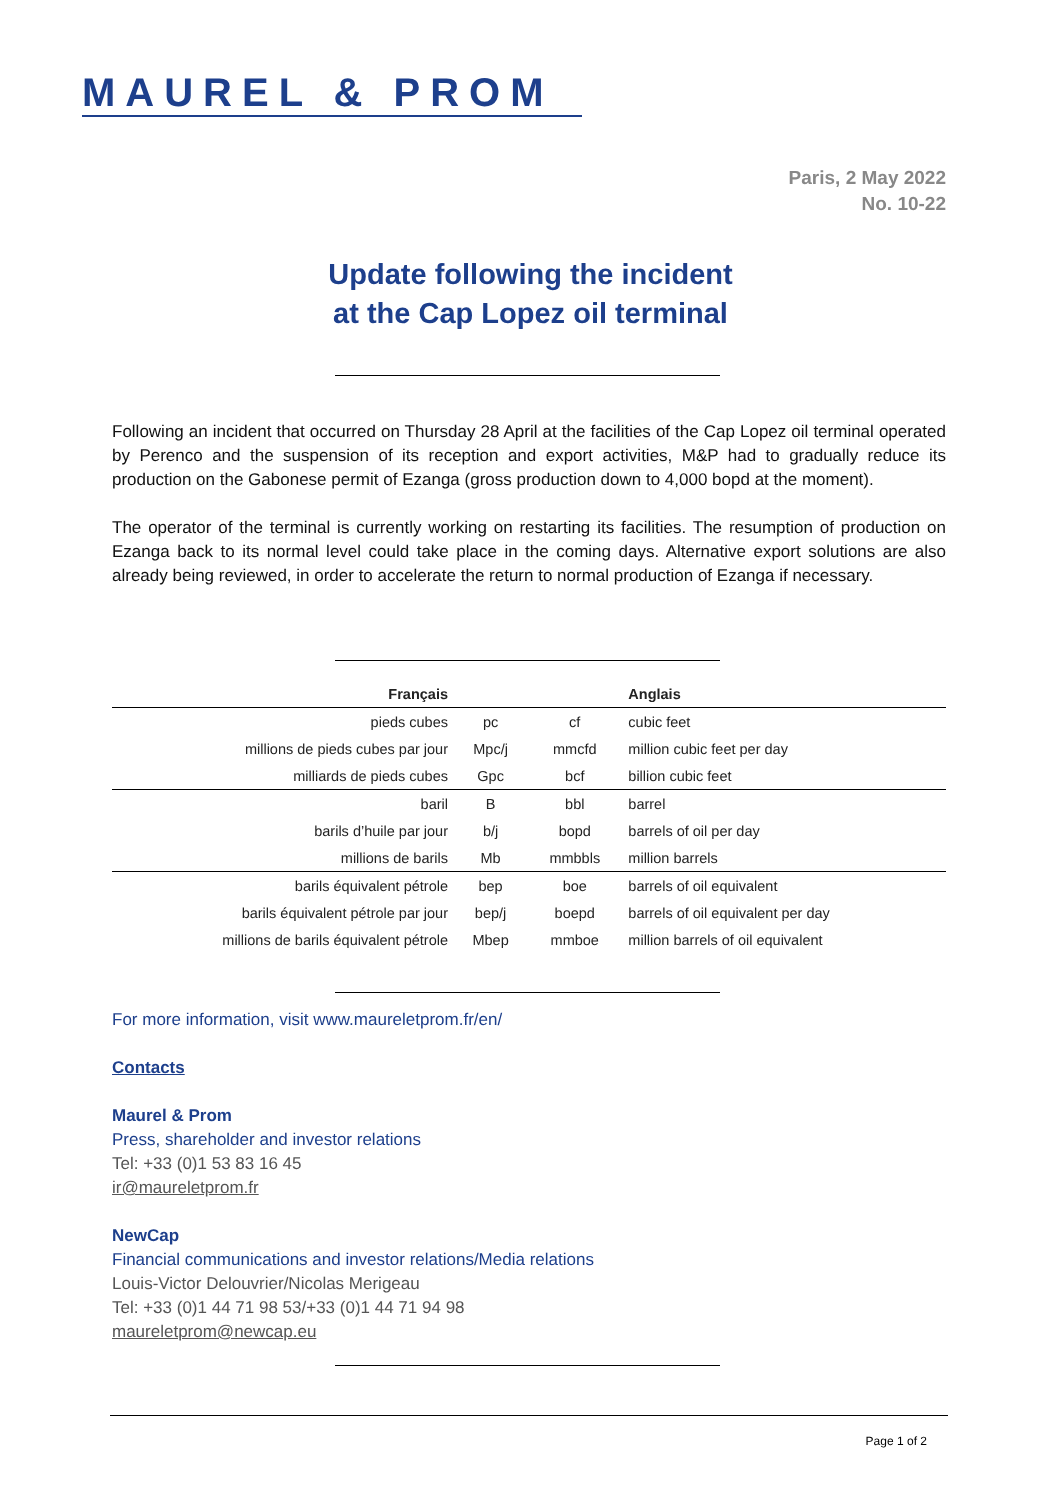MAUREL & PROM
Paris, 2 May 2022
No. 10-22
Update following the incident
at the Cap Lopez oil terminal
Following an incident that occurred on Thursday 28 April at the facilities of the Cap Lopez oil terminal operated by Perenco and the suspension of its reception and export activities, M&P had to gradually reduce its production on the Gabonese permit of Ezanga (gross production down to 4,000 bopd at the moment).
The operator of the terminal is currently working on restarting its facilities. The resumption of production on Ezanga back to its normal level could take place in the coming days. Alternative export solutions are also already being reviewed, in order to accelerate the return to normal production of Ezanga if necessary.
| Français | | | Anglais |
| --- | --- | --- | --- |
| pieds cubes | pc | cf | cubic feet |
| millions de pieds cubes par jour | Mpc/j | mmcfd | million cubic feet per day |
| milliards de pieds cubes | Gpc | bcf | billion cubic feet |
| baril | B | bbl | barrel |
| barils d’huile par jour | b/j | bopd | barrels of oil per day |
| millions de barils | Mb | mmbbls | million barrels |
| barils équivalent pétrole | bep | boe | barrels of oil equivalent |
| barils équivalent pétrole par jour | bep/j | boepd | barrels of oil equivalent per day |
| millions de barils équivalent pétrole | Mbep | mmboe | million barrels of oil equivalent |
For more information, visit www.maureletprom.fr/en/
Contacts
Maurel & Prom
Press, shareholder and investor relations
Tel: +33 (0)1 53 83 16 45
ir@maureletprom.fr
NewCap
Financial communications and investor relations/Media relations
Louis-Victor Delouvrier/Nicolas Merigeau
Tel: +33 (0)1 44 71 98 53/+33 (0)1 44 71 94 98
maureletprom@newcap.eu
Page 1 of 2